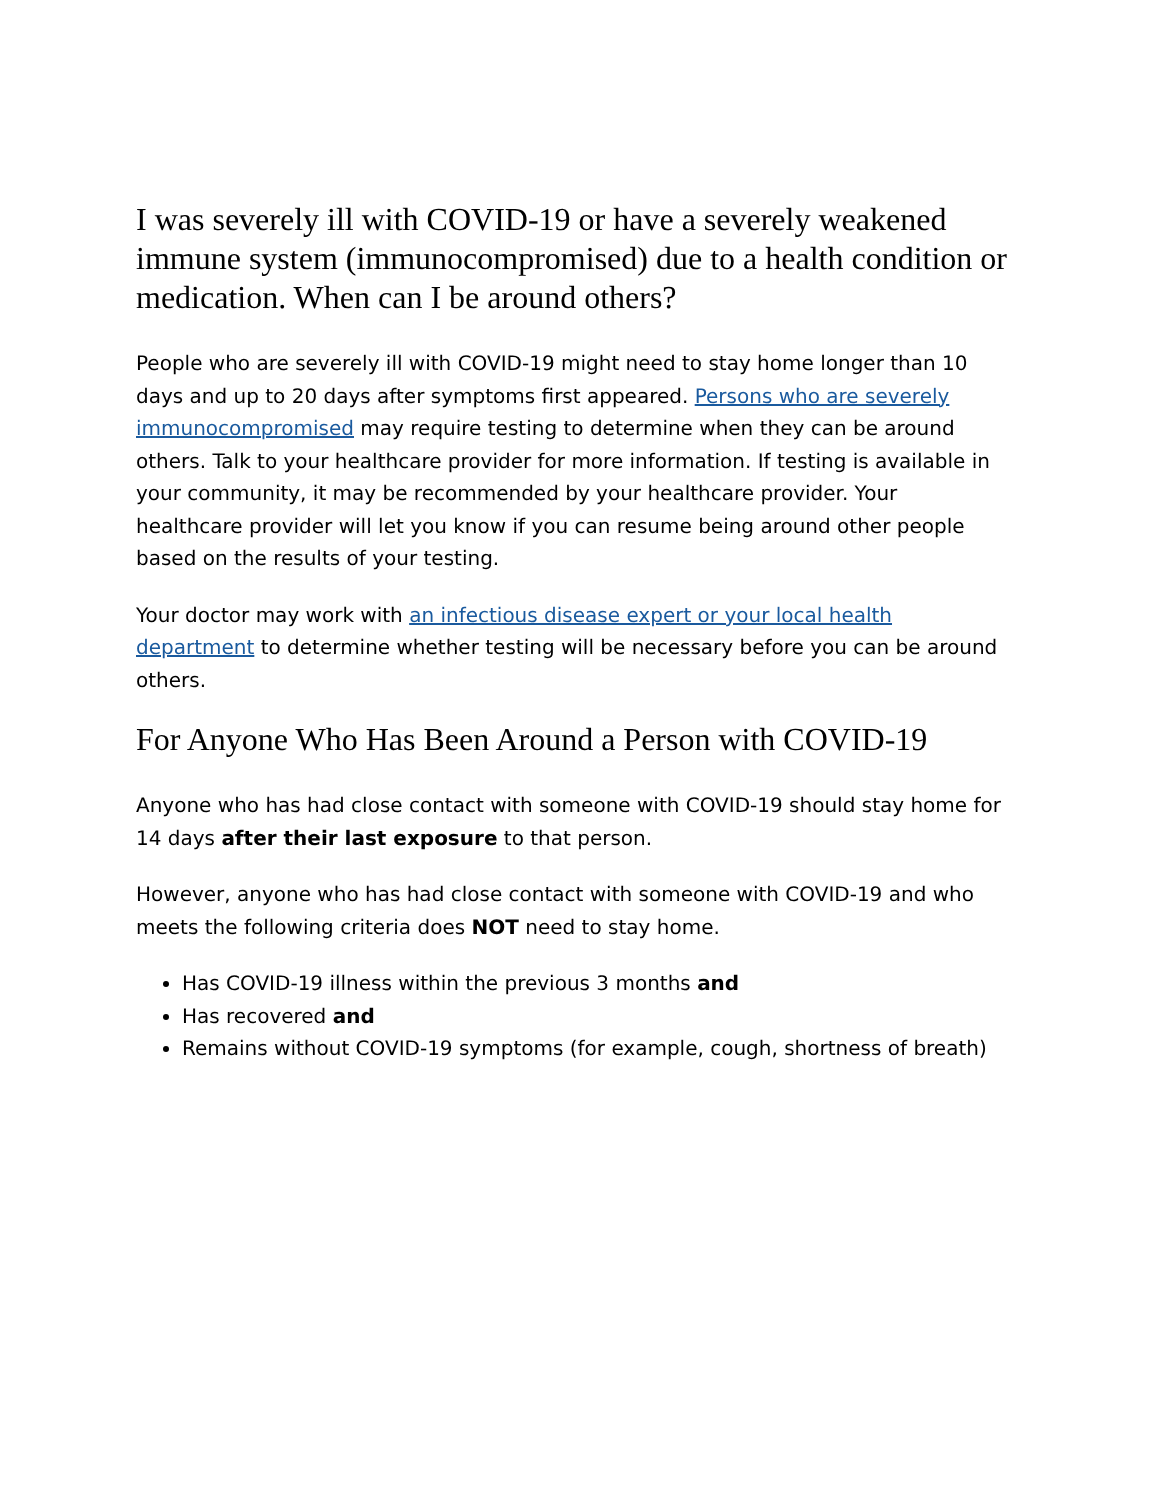I was severely ill with COVID-19 or have a severely weakened immune system (immunocompromised) due to a health condition or medication. When can I be around others?
People who are severely ill with COVID-19 might need to stay home longer than 10 days and up to 20 days after symptoms first appeared. Persons who are severely immunocompromised may require testing to determine when they can be around others. Talk to your healthcare provider for more information. If testing is available in your community, it may be recommended by your healthcare provider. Your healthcare provider will let you know if you can resume being around other people based on the results of your testing.
Your doctor may work with an infectious disease expert or your local health department to determine whether testing will be necessary before you can be around others.
For Anyone Who Has Been Around a Person with COVID-19
Anyone who has had close contact with someone with COVID-19 should stay home for 14 days after their last exposure to that person.
However, anyone who has had close contact with someone with COVID-19 and who meets the following criteria does NOT need to stay home.
Has COVID-19 illness within the previous 3 months and
Has recovered and
Remains without COVID-19 symptoms (for example, cough, shortness of breath)